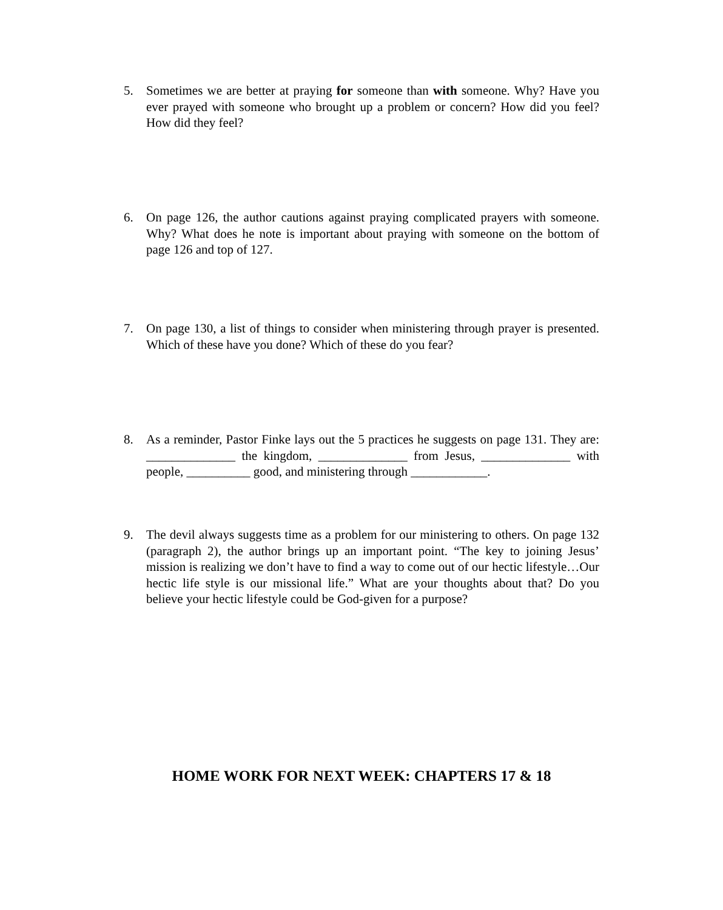5. Sometimes we are better at praying for someone than with someone. Why? Have you ever prayed with someone who brought up a problem or concern? How did you feel? How did they feel?
6. On page 126, the author cautions against praying complicated prayers with someone. Why? What does he note is important about praying with someone on the bottom of page 126 and top of 127.
7. On page 130, a list of things to consider when ministering through prayer is presented. Which of these have you done? Which of these do you fear?
8. As a reminder, Pastor Finke lays out the 5 practices he suggests on page 131. They are: ______________ the kingdom, ______________ from Jesus, ______________ with people, __________ good, and ministering through ____________.
9. The devil always suggests time as a problem for our ministering to others. On page 132 (paragraph 2), the author brings up an important point. “The key to joining Jesus’ mission is realizing we don’t have to find a way to come out of our hectic lifestyle…Our hectic life style is our missional life.” What are your thoughts about that? Do you believe your hectic lifestyle could be God-given for a purpose?
HOME WORK FOR NEXT WEEK: CHAPTERS 17 & 18